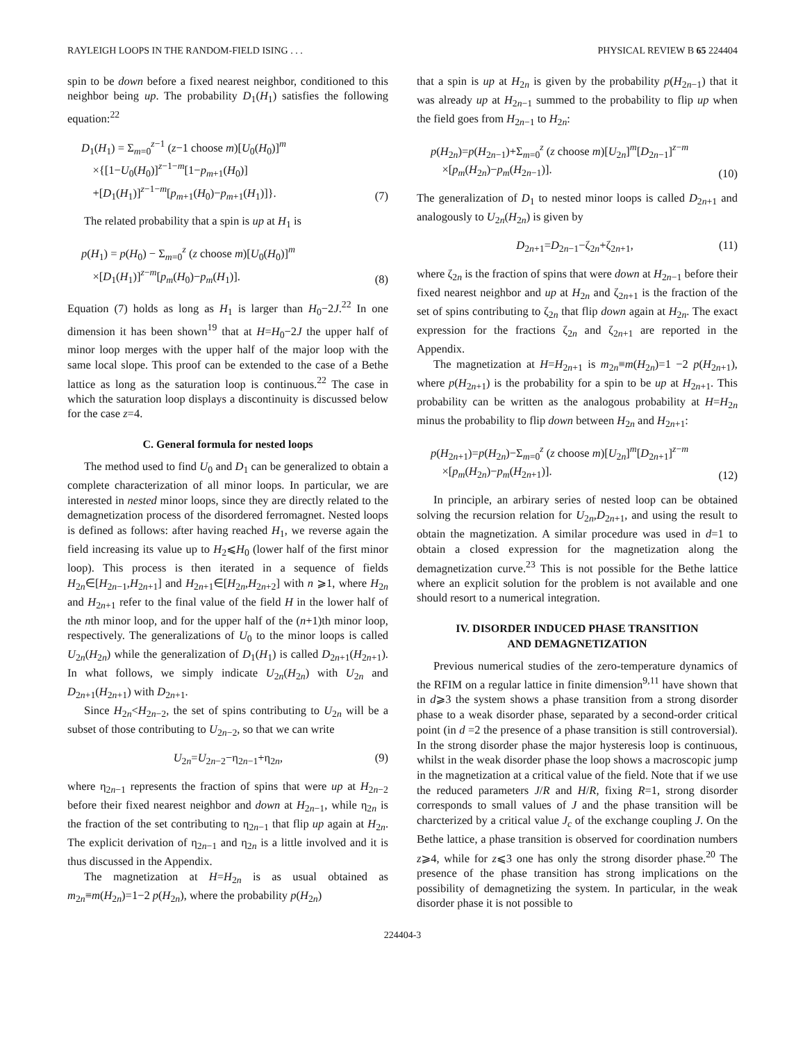RAYLEIGH LOOPS IN THE RANDOM-FIELD ISING . . . PHYSICAL REVIEW B 65 224404
spin to be down before a fixed nearest neighbor, conditioned to this neighbor being up. The probability D<sub>1</sub>(H<sub>1</sub>) satisfies the following equation:<sup>22</sup>
D<sub>1</sub>(H<sub>1</sub>) = Σ<sub>m=0</sub><sup>z−1</sup> (z−1 choose m)[U<sub>0</sub>(H<sub>0</sub>)]<sup>m</sup>
×{[1−U<sub>0</sub>(H<sub>0</sub>)]<sup>z−1−m</sup>[1−p<sub>m+1</sub>(H<sub>0</sub>)]
+[D<sub>1</sub>(H<sub>1</sub>)]<sup>z−1−m</sup>[p<sub>m+1</sub>(H<sub>0</sub>)−p<sub>m+1</sub>(H<sub>1</sub>)]}.
(7)
The related probability that a spin is up at H<sub>1</sub> is
p(H<sub>1</sub>) = p(H<sub>0</sub>) − Σ<sub>m=0</sub><sup>z</sup> (z choose m)[U<sub>0</sub>(H<sub>0</sub>)]<sup>m</sup>
×[D<sub>1</sub>(H<sub>1</sub>)]<sup>z−m</sup>[p<sub>m</sub>(H<sub>0</sub>)−p<sub>m</sub>(H<sub>1</sub>)].
(8)
Equation (7) holds as long as H<sub>1</sub> is larger than H<sub>0</sub>−2J.<sup>22</sup> In one dimension it has been shown<sup>19</sup> that at H=H<sub>0</sub>−2J the upper half of minor loop merges with the upper half of the major loop with the same local slope. This proof can be extended to the case of a Bethe lattice as long as the saturation loop is continuous.<sup>22</sup> The case in which the saturation loop displays a discontinuity is discussed below for the case z=4.
C. General formula for nested loops
The method used to find U<sub>0</sub> and D<sub>1</sub> can be generalized to obtain a complete characterization of all minor loops. In particular, we are interested in nested minor loops, since they are directly related to the demagnetization process of the disordered ferromagnet. Nested loops is defined as follows: after having reached H<sub>1</sub>, we reverse again the field increasing its value up to H<sub>2</sub>⩽H<sub>0</sub> (lower half of the first minor loop). This process is then iterated in a sequence of fields H<sub>2n</sub>∈[H<sub>2n−1</sub>,H<sub>2n+1</sub>] and H<sub>2n+1</sub>∈[H<sub>2n</sub>,H<sub>2n+2</sub>] with n ⩾1, where H<sub>2n</sub> and H<sub>2n+1</sub> refer to the final value of the field H in the lower half of the nth minor loop, and for the upper half of the (n+1)th minor loop, respectively. The generalizations of U<sub>0</sub> to the minor loops is called U<sub>2n</sub>(H<sub>2n</sub>) while the generalization of D<sub>1</sub>(H<sub>1</sub>) is called D<sub>2n+1</sub>(H<sub>2n+1</sub>). In what follows, we simply indicate U<sub>2n</sub>(H<sub>2n</sub>) with U<sub>2n</sub> and D<sub>2n+1</sub>(H<sub>2n+1</sub>) with D<sub>2n+1</sub>.
Since H<sub>2n</sub><H<sub>2n−2</sub>, the set of spins contributing to U<sub>2n</sub> will be a subset of those contributing to U<sub>2n−2</sub>, so that we can write
U<sub>2n</sub>=U<sub>2n−2</sub>−η<sub>2n−1</sub>+η<sub>2n</sub>, (9)
where η<sub>2n−1</sub> represents the fraction of spins that were up at H<sub>2n−2</sub> before their fixed nearest neighbor and down at H<sub>2n−1</sub>, while η<sub>2n</sub> is the fraction of the set contributing to η<sub>2n−1</sub> that flip up again at H<sub>2n</sub>. The explicit derivation of η<sub>2n−1</sub> and η<sub>2n</sub> is a little involved and it is thus discussed in the Appendix.
The magnetization at H=H<sub>2n</sub> is as usual obtained as m<sub>2n</sub>≡m(H<sub>2n</sub>)=1−2 p(H<sub>2n</sub>), where the probability p(H<sub>2n</sub>)
that a spin is up at H<sub>2n</sub> is given by the probability p(H<sub>2n−1</sub>) that it was already up at H<sub>2n−1</sub> summed to the probability to flip up when the field goes from H<sub>2n−1</sub> to H<sub>2n</sub>:
p(H<sub>2n</sub>)=p(H<sub>2n−1</sub>)+Σ<sub>m=0</sub><sup>z</sup> (z choose m)[U<sub>2n</sub>]<sup>m</sup>[D<sub>2n−1</sub>]<sup>z−m</sup>
×[p<sub>m</sub>(H<sub>2n</sub>)−p<sub>m</sub>(H<sub>2n−1</sub>)].
(10)
The generalization of D<sub>1</sub> to nested minor loops is called D<sub>2n+1</sub> and analogously to U<sub>2n</sub>(H<sub>2n</sub>) is given by
D<sub>2n+1</sub>=D<sub>2n−1</sub>−ζ<sub>2n</sub>+ζ<sub>2n+1</sub>, (11)
where ζ<sub>2n</sub> is the fraction of spins that were down at H<sub>2n−1</sub> before their fixed nearest neighbor and up at H<sub>2n</sub> and ζ<sub>2n+1</sub> is the fraction of the set of spins contributing to ζ<sub>2n</sub> that flip down again at H<sub>2n</sub>. The exact expression for the fractions ζ<sub>2n</sub> and ζ<sub>2n+1</sub> are reported in the Appendix.
The magnetization at H=H<sub>2n+1</sub> is m<sub>2n</sub>≡m(H<sub>2n</sub>)=1 −2 p(H<sub>2n+1</sub>), where p(H<sub>2n+1</sub>) is the probability for a spin to be up at H<sub>2n+1</sub>. This probability can be written as the analogous probability at H=H<sub>2n</sub> minus the probability to flip down between H<sub>2n</sub> and H<sub>2n+1</sub>:
p(H<sub>2n+1</sub>)=p(H<sub>2n</sub>)−Σ<sub>m=0</sub><sup>z</sup> (z choose m)[U<sub>2n</sub>]<sup>m</sup>[D<sub>2n+1</sub>]<sup>z−m</sup>
×[p<sub>m</sub>(H<sub>2n</sub>)−p<sub>m</sub>(H<sub>2n+1</sub>)].
(12)
In principle, an arbirary series of nested loop can be obtained solving the recursion relation for U<sub>2n</sub>,D<sub>2n+1</sub>, and using the result to obtain the magnetization. A similar procedure was used in d=1 to obtain a closed expression for the magnetization along the demagnetization curve.<sup>23</sup> This is not possible for the Bethe lattice where an explicit solution for the problem is not available and one should resort to a numerical integration.
IV. DISORDER INDUCED PHASE TRANSITION
AND DEMAGNETIZATION
Previous numerical studies of the zero-temperature dynamics of the RFIM on a regular lattice in finite dimension<sup>9,11</sup> have shown that in d⩾3 the system shows a phase transition from a strong disorder phase to a weak disorder phase, separated by a second-order critical point (in d =2 the presence of a phase transition is still controversial). In the strong disorder phase the major hysteresis loop is continuous, whilst in the weak disorder phase the loop shows a macroscopic jump in the magnetization at a critical value of the field. Note that if we use the reduced parameters J/R and H/R, fixing R=1, strong disorder corresponds to small values of J and the phase transition will be charcterized by a critical value J<sub>c</sub> of the exchange coupling J. On the Bethe lattice, a phase transition is observed for coordination numbers z⩾4, while for z⩽3 one has only the strong disorder phase.<sup>20</sup> The presence of the phase transition has strong implications on the possibility of demagnetizing the system. In particular, in the weak disorder phase it is not possible to
224404-3